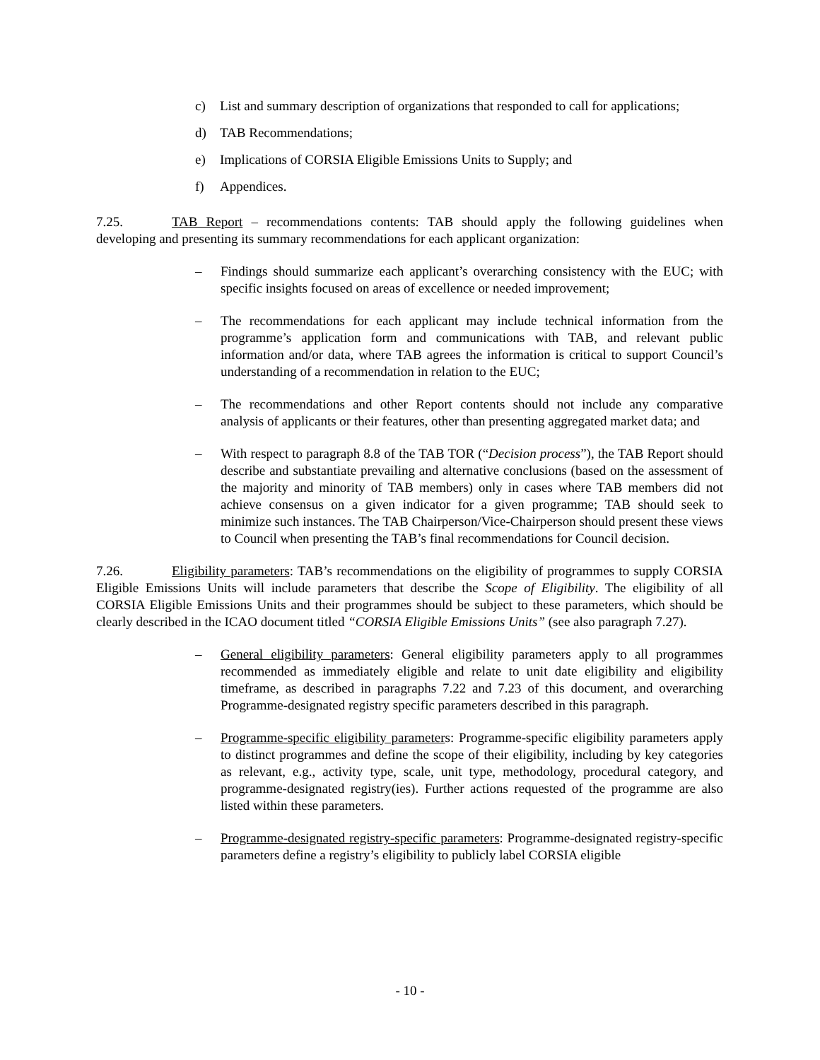c) List and summary description of organizations that responded to call for applications;
d) TAB Recommendations;
e) Implications of CORSIA Eligible Emissions Units to Supply; and
f) Appendices.
7.25. TAB Report – recommendations contents: TAB should apply the following guidelines when developing and presenting its summary recommendations for each applicant organization:
– Findings should summarize each applicant’s overarching consistency with the EUC; with specific insights focused on areas of excellence or needed improvement;
– The recommendations for each applicant may include technical information from the programme’s application form and communications with TAB, and relevant public information and/or data, where TAB agrees the information is critical to support Council’s understanding of a recommendation in relation to the EUC;
– The recommendations and other Report contents should not include any comparative analysis of applicants or their features, other than presenting aggregated market data; and
– With respect to paragraph 8.8 of the TAB TOR (“Decision process”), the TAB Report should describe and substantiate prevailing and alternative conclusions (based on the assessment of the majority and minority of TAB members) only in cases where TAB members did not achieve consensus on a given indicator for a given programme; TAB should seek to minimize such instances. The TAB Chairperson/Vice-Chairperson should present these views to Council when presenting the TAB’s final recommendations for Council decision.
7.26. Eligibility parameters: TAB’s recommendations on the eligibility of programmes to supply CORSIA Eligible Emissions Units will include parameters that describe the Scope of Eligibility. The eligibility of all CORSIA Eligible Emissions Units and their programmes should be subject to these parameters, which should be clearly described in the ICAO document titled “CORSIA Eligible Emissions Units” (see also paragraph 7.27).
– General eligibility parameters: General eligibility parameters apply to all programmes recommended as immediately eligible and relate to unit date eligibility and eligibility timeframe, as described in paragraphs 7.22 and 7.23 of this document, and overarching Programme-designated registry specific parameters described in this paragraph.
– Programme-specific eligibility parameters: Programme-specific eligibility parameters apply to distinct programmes and define the scope of their eligibility, including by key categories as relevant, e.g., activity type, scale, unit type, methodology, procedural category, and programme-designated registry(ies). Further actions requested of the programme are also listed within these parameters.
– Programme-designated registry-specific parameters: Programme-designated registry-specific parameters define a registry’s eligibility to publicly label CORSIA eligible
- 10 -